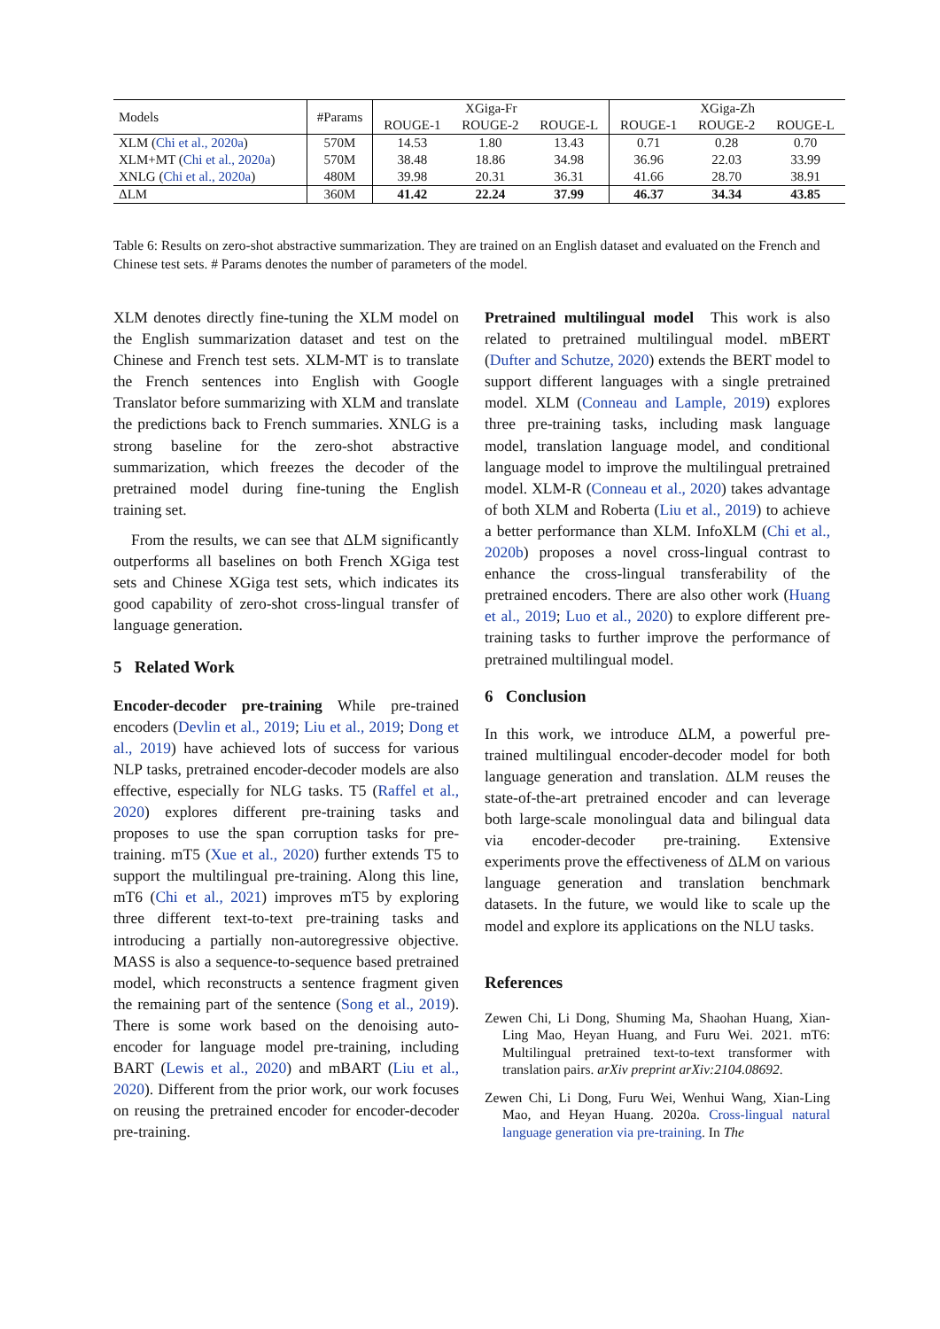| Models | #Params | XGiga-Fr | | | XGiga-Zh | | |
| --- | --- | --- | --- | --- | --- | --- | --- |
| | | ROUGE-1 | ROUGE-2 | ROUGE-L | ROUGE-1 | ROUGE-2 | ROUGE-L |
| XLM ( Chi et al., 2020a ) | 570M | 14.53 | 1.80 | 13.43 | 0.71 | 0.28 | 0.70 |
| XLM+MT ( Chi et al., 2020a ) | 570M | 38.48 | 18.86 | 34.98 | 36.96 | 22.03 | 33.99 |
| XNLG ( Chi et al., 2020a ) | 480M | 39.98 | 20.31 | 36.31 | 41.66 | 28.70 | 38.91 |
| ΔLM | 360M | 41.42 | 22.24 | 37.99 | 46.37 | 34.34 | 43.85 |
Table 6: Results on zero-shot abstractive summarization. They are trained on an English dataset and evaluated on the French and Chinese test sets. # Params denotes the number of parameters of the model.
XLM denotes directly fine-tuning the XLM model on the English summarization dataset and test on the Chinese and French test sets. XLM-MT is to translate the French sentences into English with Google Translator before summarizing with XLM and translate the predictions back to French summaries. XNLG is a strong baseline for the zero-shot abstractive summarization, which freezes the decoder of the pretrained model during fine-tuning the English training set.
From the results, we can see that ΔLM significantly outperforms all baselines on both French XGiga test sets and Chinese XGiga test sets, which indicates its good capability of zero-shot cross-lingual transfer of language generation.
5 Related Work
Encoder-decoder pre-training While pre-trained encoders (Devlin et al., 2019; Liu et al., 2019; Dong et al., 2019) have achieved lots of success for various NLP tasks, pretrained encoder-decoder models are also effective, especially for NLG tasks. T5 (Raffel et al., 2020) explores different pre-training tasks and proposes to use the span corruption tasks for pre-training. mT5 (Xue et al., 2020) further extends T5 to support the multilingual pre-training. Along this line, mT6 (Chi et al., 2021) improves mT5 by exploring three different text-to-text pre-training tasks and introducing a partially non-autoregressive objective. MASS is also a sequence-to-sequence based pretrained model, which reconstructs a sentence fragment given the remaining part of the sentence (Song et al., 2019). There is some work based on the denoising auto-encoder for language model pre-training, including BART (Lewis et al., 2020) and mBART (Liu et al., 2020). Different from the prior work, our work focuses on reusing the pretrained encoder for encoder-decoder pre-training.
Pretrained multilingual model This work is also related to pretrained multilingual model. mBERT (Dufter and Schutze, 2020) extends the BERT model to support different languages with a single pretrained model. XLM (Conneau and Lample, 2019) explores three pre-training tasks, including mask language model, translation language model, and conditional language model to improve the multilingual pretrained model. XLM-R (Conneau et al., 2020) takes advantage of both XLM and Roberta (Liu et al., 2019) to achieve a better performance than XLM. InfoXLM (Chi et al., 2020b) proposes a novel cross-lingual contrast to enhance the cross-lingual transferability of the pretrained encoders. There are also other work (Huang et al., 2019; Luo et al., 2020) to explore different pre-training tasks to further improve the performance of pretrained multilingual model.
6 Conclusion
In this work, we introduce ΔLM, a powerful pre-trained multilingual encoder-decoder model for both language generation and translation. ΔLM reuses the state-of-the-art pretrained encoder and can leverage both large-scale monolingual data and bilingual data via encoder-decoder pre-training. Extensive experiments prove the effectiveness of ΔLM on various language generation and translation benchmark datasets. In the future, we would like to scale up the model and explore its applications on the NLU tasks.
References
Zewen Chi, Li Dong, Shuming Ma, Shaohan Huang, Xian-Ling Mao, Heyan Huang, and Furu Wei. 2021. mT6: Multilingual pretrained text-to-text transformer with translation pairs. arXiv preprint arXiv:2104.08692.
Zewen Chi, Li Dong, Furu Wei, Wenhui Wang, Xian-Ling Mao, and Heyan Huang. 2020a. Cross-lingual natural language generation via pre-training. In The